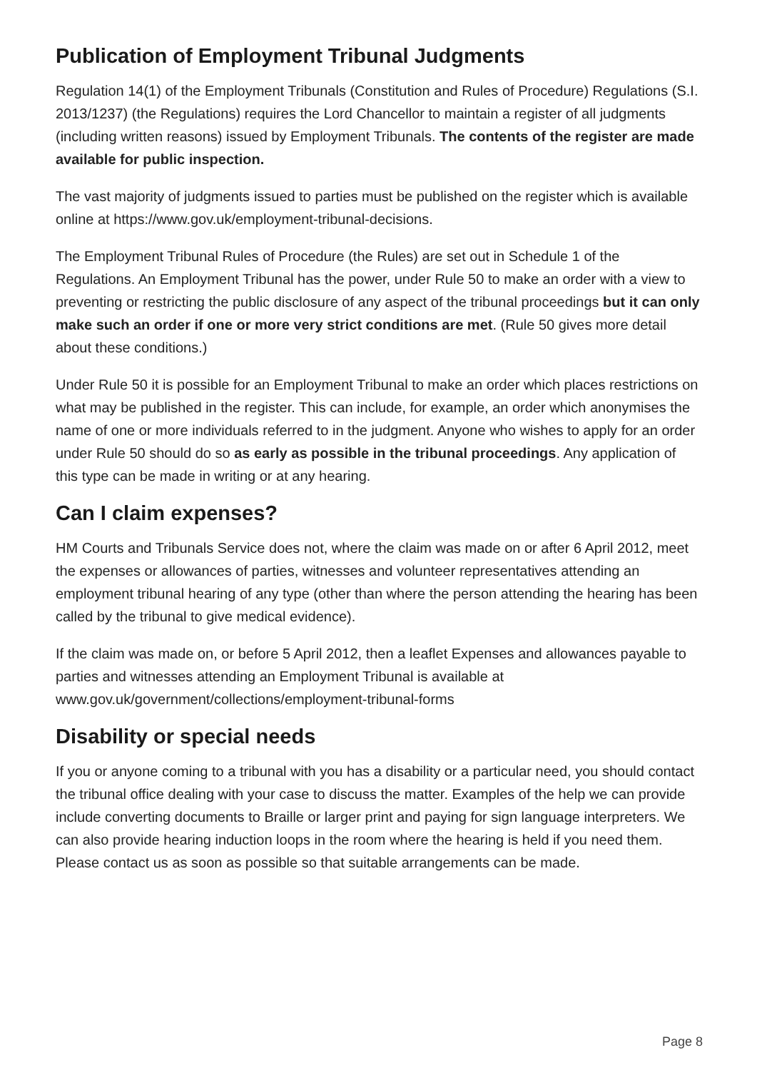Publication of Employment Tribunal Judgments
Regulation 14(1) of the Employment Tribunals (Constitution and Rules of Procedure) Regulations (S.I. 2013/1237) (the Regulations) requires the Lord Chancellor to maintain a register of all judgments (including written reasons) issued by Employment Tribunals. The contents of the register are made available for public inspection.
The vast majority of judgments issued to parties must be published on the register which is available online at https://www.gov.uk/employment-tribunal-decisions.
The Employment Tribunal Rules of Procedure (the Rules) are set out in Schedule 1 of the Regulations. An Employment Tribunal has the power, under Rule 50 to make an order with a view to preventing or restricting the public disclosure of any aspect of the tribunal proceedings but it can only make such an order if one or more very strict conditions are met. (Rule 50 gives more detail about these conditions.)
Under Rule 50 it is possible for an Employment Tribunal to make an order which places restrictions on what may be published in the register. This can include, for example, an order which anonymises the name of one or more individuals referred to in the judgment. Anyone who wishes to apply for an order under Rule 50 should do so as early as possible in the tribunal proceedings. Any application of this type can be made in writing or at any hearing.
Can I claim expenses?
HM Courts and Tribunals Service does not, where the claim was made on or after 6 April 2012, meet the expenses or allowances of parties, witnesses and volunteer representatives attending an employment tribunal hearing of any type (other than where the person attending the hearing has been called by the tribunal to give medical evidence).
If the claim was made on, or before 5 April 2012, then a leaflet Expenses and allowances payable to parties and witnesses attending an Employment Tribunal is available at www.gov.uk/government/collections/employment-tribunal-forms
Disability or special needs
If you or anyone coming to a tribunal with you has a disability or a particular need, you should contact the tribunal office dealing with your case to discuss the matter. Examples of the help we can provide include converting documents to Braille or larger print and paying for sign language interpreters. We can also provide hearing induction loops in the room where the hearing is held if you need them. Please contact us as soon as possible so that suitable arrangements can be made.
Page 8